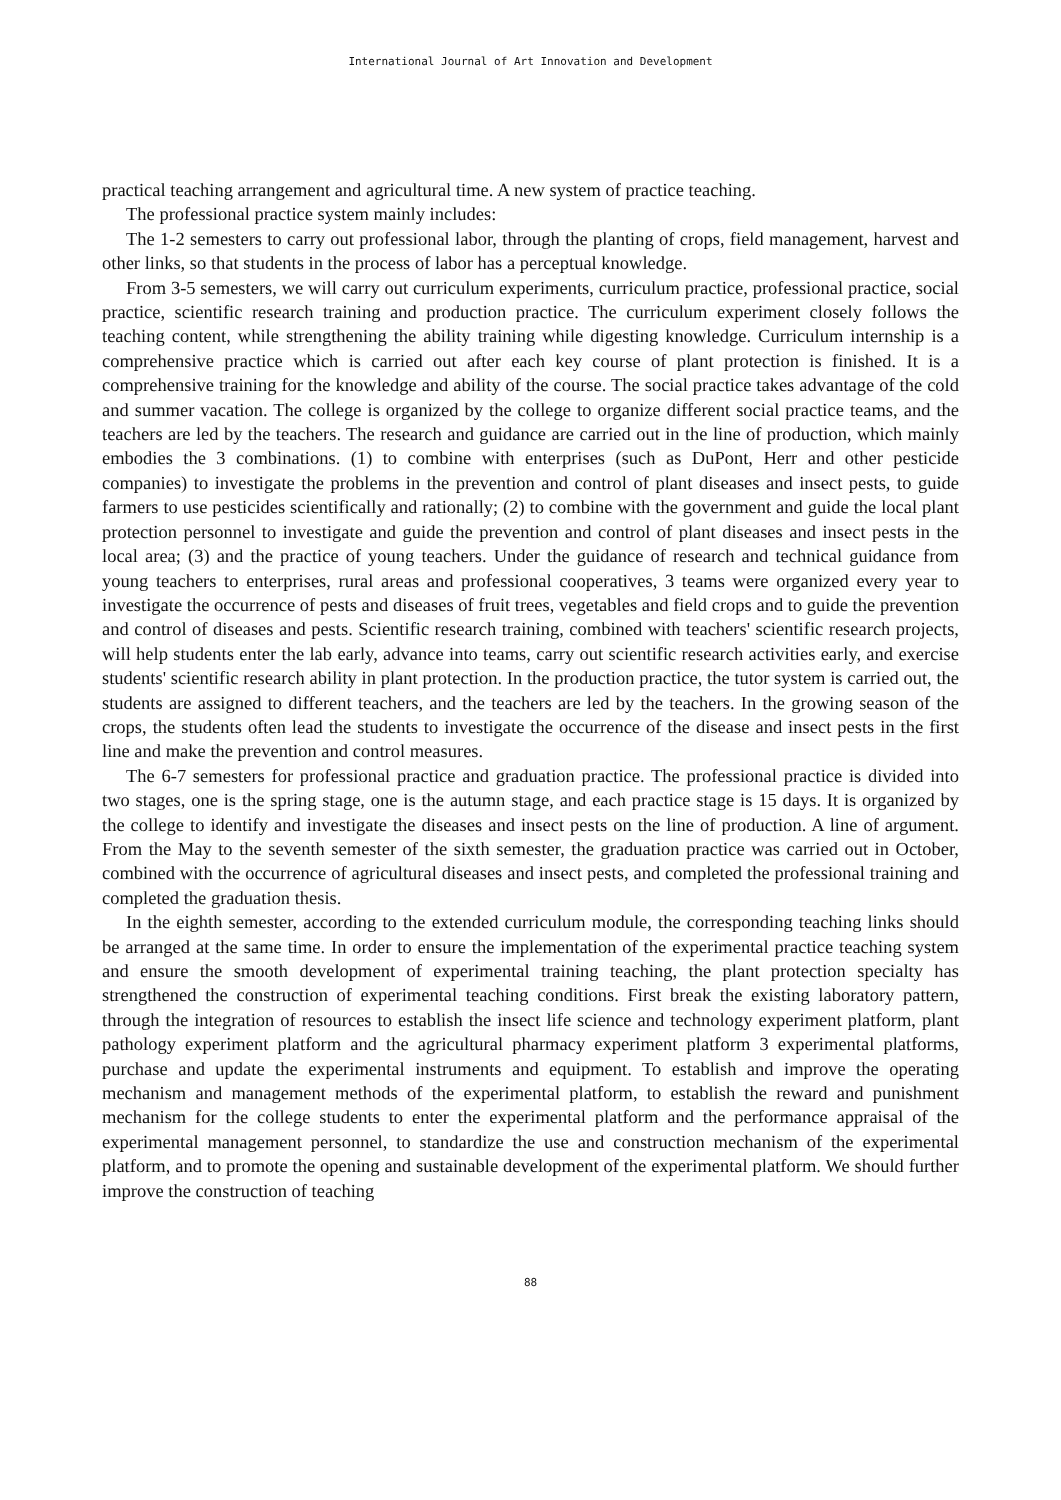International Journal of Art Innovation and Development
practical teaching arrangement and agricultural time. A new system of practice teaching.
The professional practice system mainly includes:
The 1-2 semesters to carry out professional labor, through the planting of crops, field management, harvest and other links, so that students in the process of labor has a perceptual knowledge.
From 3-5 semesters, we will carry out curriculum experiments, curriculum practice, professional practice, social practice, scientific research training and production practice. The curriculum experiment closely follows the teaching content, while strengthening the ability training while digesting knowledge. Curriculum internship is a comprehensive practice which is carried out after each key course of plant protection is finished. It is a comprehensive training for the knowledge and ability of the course. The social practice takes advantage of the cold and summer vacation. The college is organized by the college to organize different social practice teams, and the teachers are led by the teachers. The research and guidance are carried out in the line of production, which mainly embodies the 3 combinations. (1) to combine with enterprises (such as DuPont, Herr and other pesticide companies) to investigate the problems in the prevention and control of plant diseases and insect pests, to guide farmers to use pesticides scientifically and rationally; (2) to combine with the government and guide the local plant protection personnel to investigate and guide the prevention and control of plant diseases and insect pests in the local area; (3) and the practice of young teachers. Under the guidance of research and technical guidance from young teachers to enterprises, rural areas and professional cooperatives, 3 teams were organized every year to investigate the occurrence of pests and diseases of fruit trees, vegetables and field crops and to guide the prevention and control of diseases and pests. Scientific research training, combined with teachers' scientific research projects, will help students enter the lab early, advance into teams, carry out scientific research activities early, and exercise students' scientific research ability in plant protection. In the production practice, the tutor system is carried out, the students are assigned to different teachers, and the teachers are led by the teachers. In the growing season of the crops, the students often lead the students to investigate the occurrence of the disease and insect pests in the first line and make the prevention and control measures.
The 6-7 semesters for professional practice and graduation practice. The professional practice is divided into two stages, one is the spring stage, one is the autumn stage, and each practice stage is 15 days. It is organized by the college to identify and investigate the diseases and insect pests on the line of production. A line of argument. From the May to the seventh semester of the sixth semester, the graduation practice was carried out in October, combined with the occurrence of agricultural diseases and insect pests, and completed the professional training and completed the graduation thesis.
In the eighth semester, according to the extended curriculum module, the corresponding teaching links should be arranged at the same time. In order to ensure the implementation of the experimental practice teaching system and ensure the smooth development of experimental training teaching, the plant protection specialty has strengthened the construction of experimental teaching conditions. First break the existing laboratory pattern, through the integration of resources to establish the insect life science and technology experiment platform, plant pathology experiment platform and the agricultural pharmacy experiment platform 3 experimental platforms, purchase and update the experimental instruments and equipment. To establish and improve the operating mechanism and management methods of the experimental platform, to establish the reward and punishment mechanism for the college students to enter the experimental platform and the performance appraisal of the experimental management personnel, to standardize the use and construction mechanism of the experimental platform, and to promote the opening and sustainable development of the experimental platform. We should further improve the construction of teaching
88